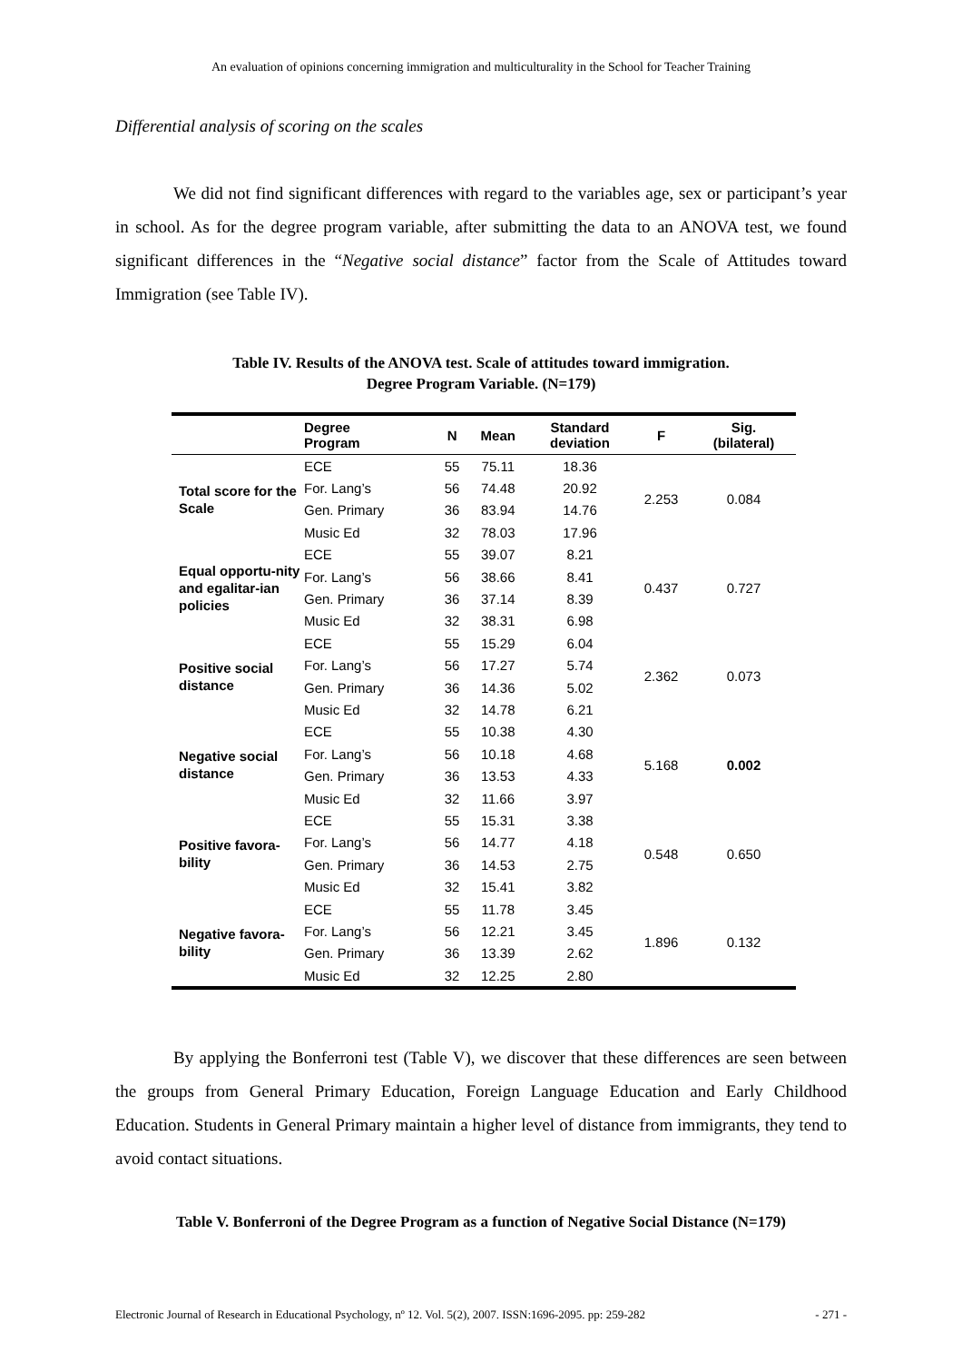An evaluation of opinions concerning immigration and multiculturality in the School for Teacher Training
Differential analysis of scoring on the scales
We did not find significant differences with regard to the variables age, sex or participant’s year in school. As for the degree program variable, after submitting the data to an ANOVA test, we found significant differences in the “Negative social distance” factor from the Scale of Attitudes toward Immigration (see Table IV).
Table IV. Results of the ANOVA test. Scale of attitudes toward immigration.
Degree Program Variable. (N=179)
| | Degree Program | N | Mean | Standard deviation | F | Sig. (bilateral) |
| --- | --- | --- | --- | --- | --- | --- |
| Total score for the Scale | ECE | 55 | 75.11 | 18.36 | 2.253 | 0.084 |
| | For. Lang’s | 56 | 74.48 | 20.92 | | |
| | Gen. Primary | 36 | 83.94 | 14.76 | | |
| | Music Ed | 32 | 78.03 | 17.96 | | |
| Equal opportu-nity and egalitar-ian policies | ECE | 55 | 39.07 | 8.21 | 0.437 | 0.727 |
| | For. Lang’s | 56 | 38.66 | 8.41 | | |
| | Gen. Primary | 36 | 37.14 | 8.39 | | |
| | Music Ed | 32 | 38.31 | 6.98 | | |
| Positive social distance | ECE | 55 | 15.29 | 6.04 | 2.362 | 0.073 |
| | For. Lang’s | 56 | 17.27 | 5.74 | | |
| | Gen. Primary | 36 | 14.36 | 5.02 | | |
| | Music Ed | 32 | 14.78 | 6.21 | | |
| Negative social distance | ECE | 55 | 10.38 | 4.30 | 5.168 | 0.002 |
| | For. Lang’s | 56 | 10.18 | 4.68 | | |
| | Gen. Primary | 36 | 13.53 | 4.33 | | |
| | Music Ed | 32 | 11.66 | 3.97 | | |
| Positive favora-bility | ECE | 55 | 15.31 | 3.38 | 0.548 | 0.650 |
| | For. Lang’s | 56 | 14.77 | 4.18 | | |
| | Gen. Primary | 36 | 14.53 | 2.75 | | |
| | Music Ed | 32 | 15.41 | 3.82 | | |
| Negative favora-bility | ECE | 55 | 11.78 | 3.45 | 1.896 | 0.132 |
| | For. Lang’s | 56 | 12.21 | 3.45 | | |
| | Gen. Primary | 36 | 13.39 | 2.62 | | |
| | Music Ed | 32 | 12.25 | 2.80 | | |
By applying the Bonferroni test (Table V), we discover that these differences are seen between the groups from General Primary Education, Foreign Language Education and Early Childhood Education. Students in General Primary maintain a higher level of distance from immigrants, they tend to avoid contact situations.
Table V. Bonferroni of the Degree Program as a function of Negative Social Distance (N=179)
Electronic Journal of Research in Educational Psychology, nº 12. Vol. 5(2), 2007. ISSN:1696-2095. pp: 259-282 - 271 -